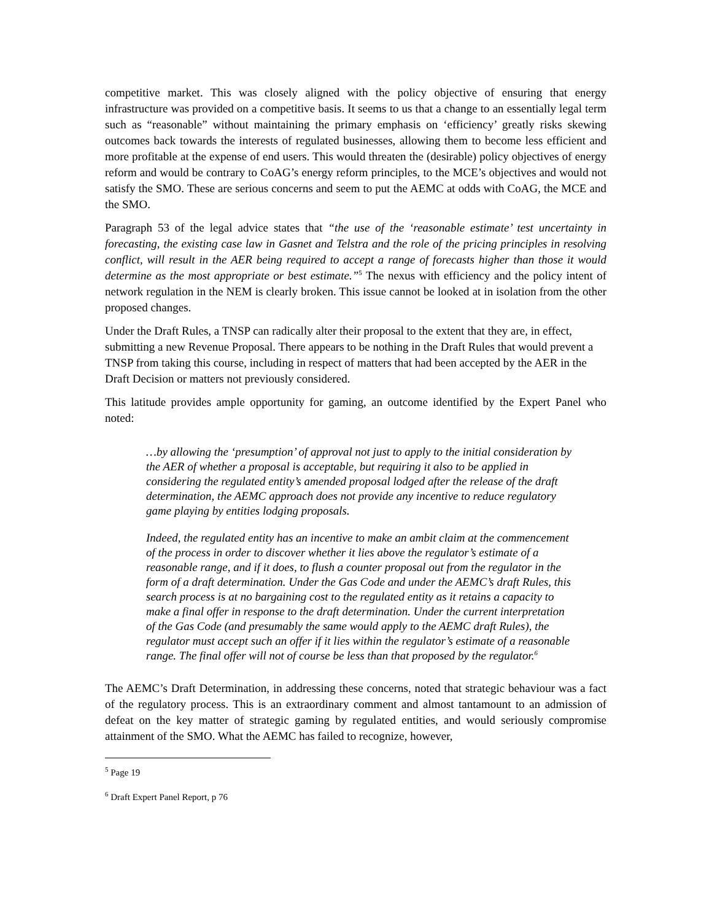competitive market. This was closely aligned with the policy objective of ensuring that energy infrastructure was provided on a competitive basis. It seems to us that a change to an essentially legal term such as “reasonable” without maintaining the primary emphasis on ‘efficiency’ greatly risks skewing outcomes back towards the interests of regulated businesses, allowing them to become less efficient and more profitable at the expense of end users. This would threaten the (desirable) policy objectives of energy reform and would be contrary to CoAG’s energy reform principles, to the MCE’s objectives and would not satisfy the SMO. These are serious concerns and seem to put the AEMC at odds with CoAG, the MCE and the SMO.
Paragraph 53 of the legal advice states that “the use of the ‘reasonable estimate’ test uncertainty in forecasting, the existing case law in Gasnet and Telstra and the role of the pricing principles in resolving conflict, will result in the AER being required to accept a range of forecasts higher than those it would determine as the most appropriate or best estimate.”<sup>5</sup> The nexus with efficiency and the policy intent of network regulation in the NEM is clearly broken. This issue cannot be looked at in isolation from the other proposed changes.
Under the Draft Rules, a TNSP can radically alter their proposal to the extent that they are, in effect, submitting a new Revenue Proposal. There appears to be nothing in the Draft Rules that would prevent a TNSP from taking this course, including in respect of matters that had been accepted by the AER in the Draft Decision or matters not previously considered.
This latitude provides ample opportunity for gaming, an outcome identified by the Expert Panel who noted:
…by allowing the ‘presumption’ of approval not just to apply to the initial consideration by the AER of whether a proposal is acceptable, but requiring it also to be applied in considering the regulated entity’s amended proposal lodged after the release of the draft determination, the AEMC approach does not provide any incentive to reduce regulatory game playing by entities lodging proposals.
Indeed, the regulated entity has an incentive to make an ambit claim at the commencement of the process in order to discover whether it lies above the regulator’s estimate of a reasonable range, and if it does, to flush a counter proposal out from the regulator in the form of a draft determination. Under the Gas Code and under the AEMC’s draft Rules, this search process is at no bargaining cost to the regulated entity as it retains a capacity to make a final offer in response to the draft determination. Under the current interpretation of the Gas Code (and presumably the same would apply to the AEMC draft Rules), the regulator must accept such an offer if it lies within the regulator’s estimate of a reasonable range. The final offer will not of course be less than that proposed by the regulator.<sup>6</sup>
The AEMC’s Draft Determination, in addressing these concerns, noted that strategic behaviour was a fact of the regulatory process. This is an extraordinary comment and almost tantamount to an admission of defeat on the key matter of strategic gaming by regulated entities, and would seriously compromise attainment of the SMO. What the AEMC has failed to recognize, however,
<sup>5</sup> Page 19
<sup>6</sup> Draft Expert Panel Report, p 76